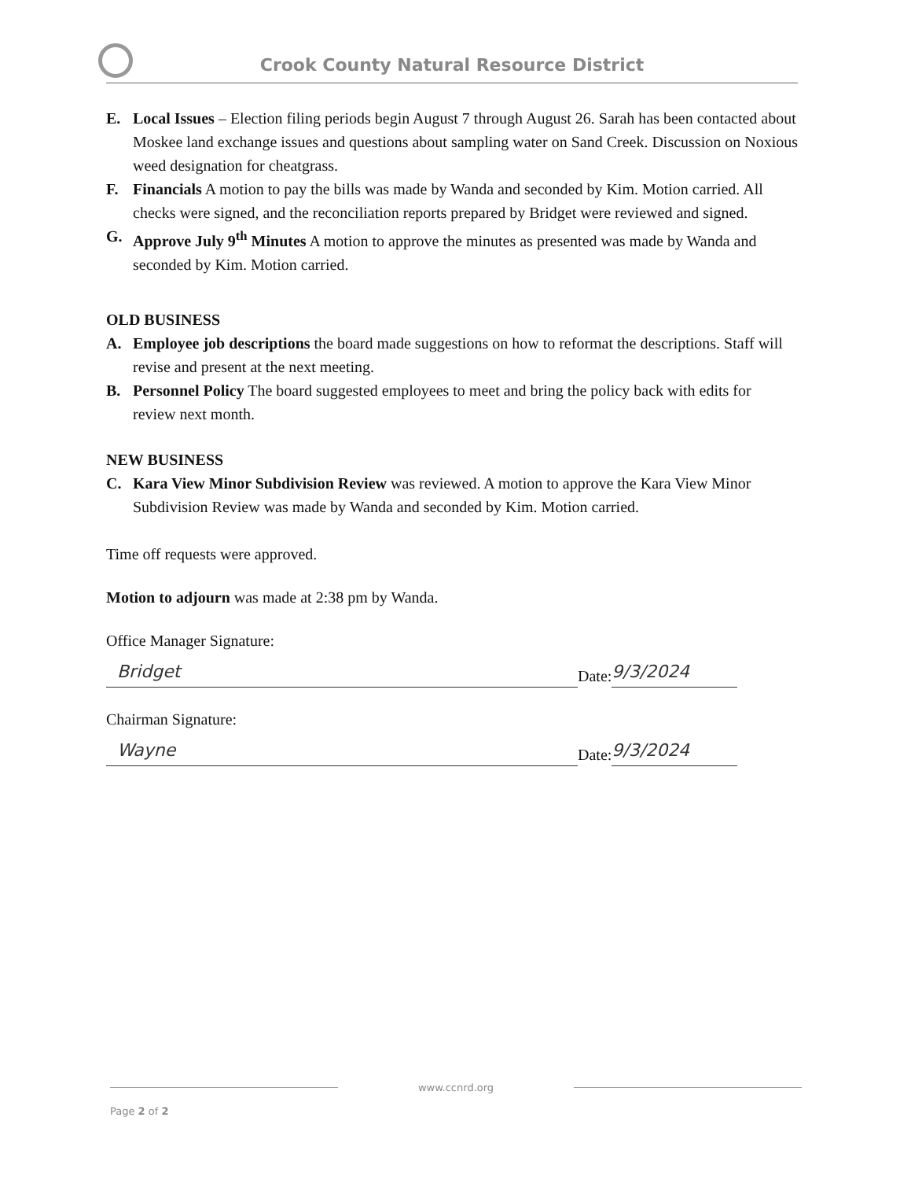Crook County Natural Resource District
E. Local Issues – Election filing periods begin August 7 through August 26. Sarah has been contacted about Moskee land exchange issues and questions about sampling water on Sand Creek. Discussion on Noxious weed designation for cheatgrass.
F. Financials A motion to pay the bills was made by Wanda and seconded by Kim. Motion carried. All checks were signed, and the reconciliation reports prepared by Bridget were reviewed and signed.
G. Approve July 9<sup>th</sup> Minutes A motion to approve the minutes as presented was made by Wanda and seconded by Kim. Motion carried.
OLD BUSINESS
A. Employee job descriptions the board made suggestions on how to reformat the descriptions. Staff will revise and present at the next meeting.
B. Personnel Policy The board suggested employees to meet and bring the policy back with edits for review next month.
NEW BUSINESS
C. Kara View Minor Subdivision Review was reviewed. A motion to approve the Kara View Minor Subdivision Review was made by Wanda and seconded by Kim. Motion carried.
Time off requests were approved.
Motion to adjourn was made at 2:38 pm by Wanda.
Office Manager Signature:
Bridget
Date:
9/3/2024
Chairman Signature:
Wayne
Date:
9/3/2024
www.ccnrd.org
Page 2 of 2